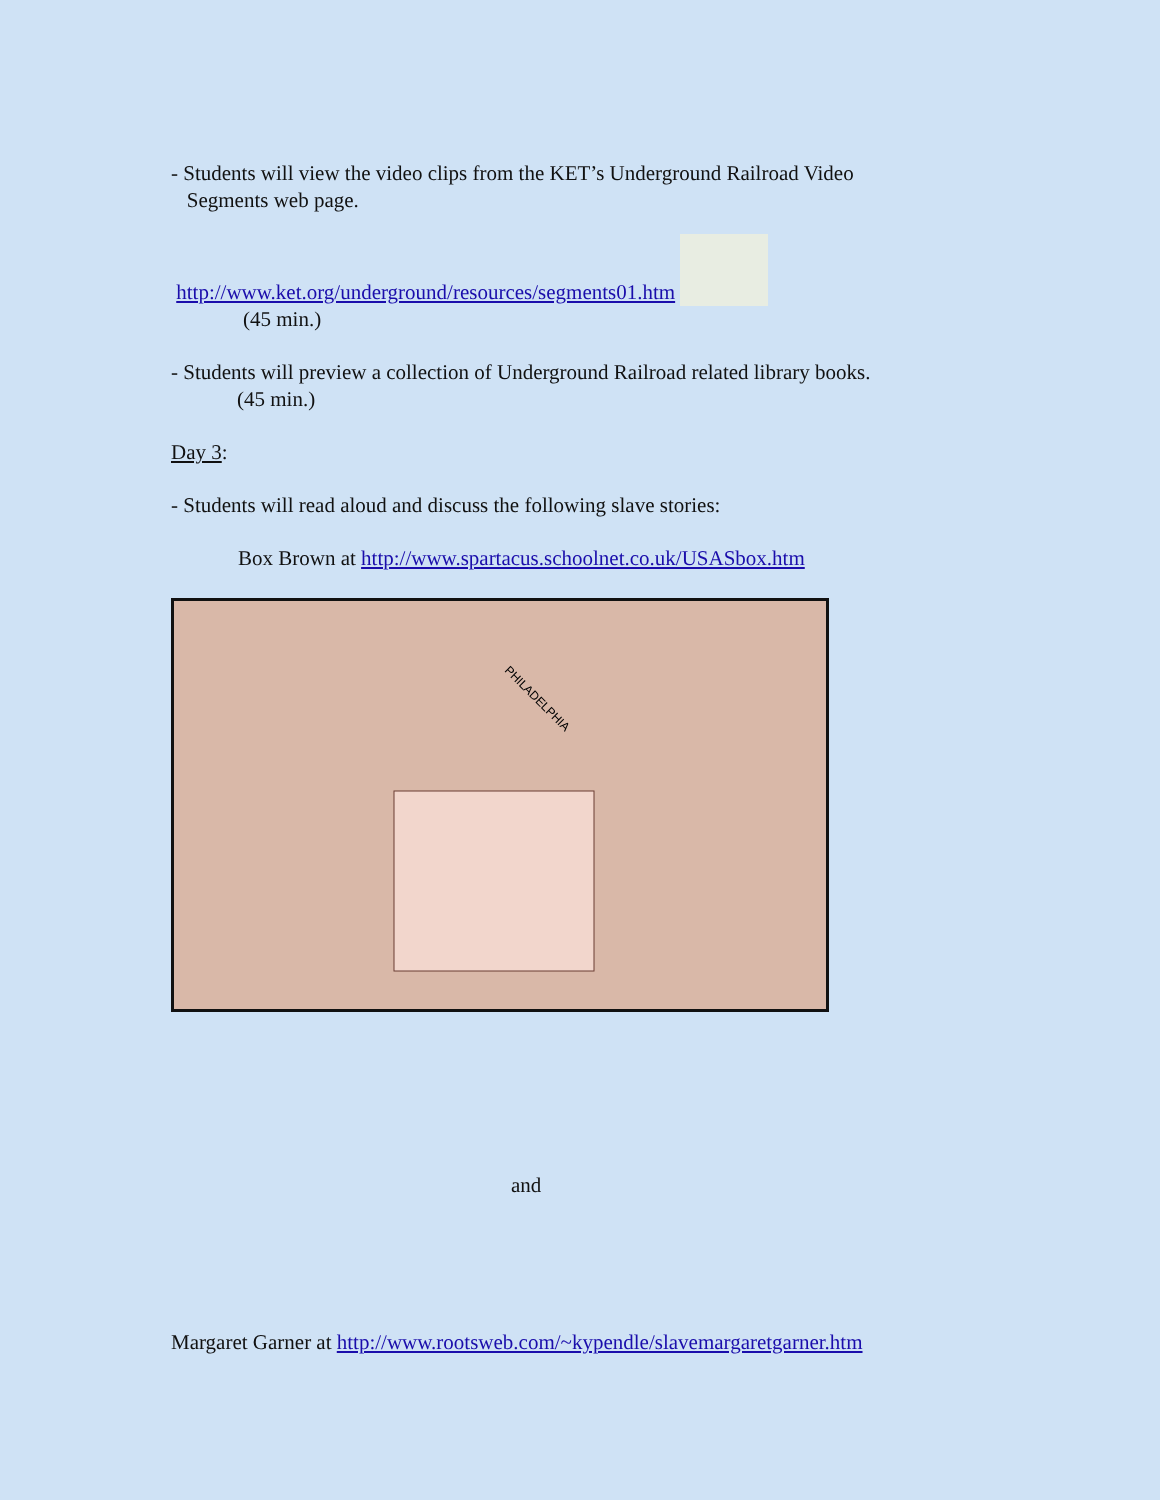- Students will view the video clips from the KET’s Underground Railroad Video
Segments web page.
http://www.ket.org/underground/resources/segments01.htm
(45 min.)
- Students will preview a collection of Underground Railroad related library books.
(45 min.)
Day 3:
- Students will read aloud and discuss the following slave stories:
Box Brown at http://www.spartacus.schoolnet.co.uk/USASbox.htm
PHILADELPHIA
and
Margaret Garner at http://www.rootsweb.com/~kypendle/slavemargaretgarner.htm